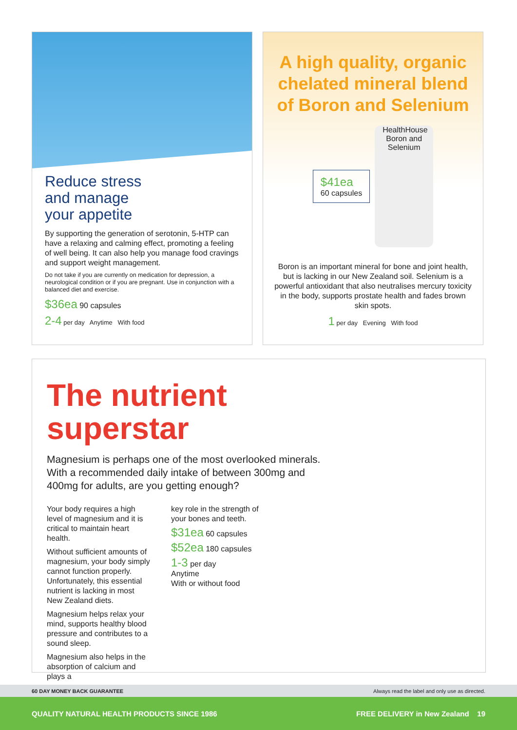Reduce stress
and manage
your appetite
By supporting the generation of serotonin, 5-HTP can have a relaxing and calming effect, promoting a feeling of well being. It can also help you manage food cravings and support weight management.
Do not take if you are currently on medication for depression, a neurological condition or if you are pregnant. Use in conjunction with a balanced diet and exercise.
$36ea 90 capsules
2-4 per day Anytime With food
A high quality, organic chelated mineral blend of Boron and Selenium
$41ea
60 capsules
HealthHouse Boron and Selenium
Boron is an important mineral for bone and joint health, but is lacking in our New Zealand soil. Selenium is a powerful antioxidant that also neutralises mercury toxicity in the body, supports prostate health and fades brown skin spots.
1 per day Evening With food
The nutrient
superstar
Magnesium is perhaps one of the most overlooked minerals.
With a recommended daily intake of between 300mg and
400mg for adults, are you getting enough?
Your body requires a high level of magnesium and it is critical to maintain heart health.
Without sufficient amounts of magnesium, your body simply cannot function properly. Unfortunately, this essential nutrient is lacking in most New Zealand diets.
Magnesium helps relax your mind, supports healthy blood pressure and contributes to a sound sleep.
Magnesium also helps in the absorption of calcium and plays a
key role in the strength of your bones and teeth.
$31ea 60 capsules
$52ea 180 capsules
1-3 per day
Anytime
With or without food
60 DAY MONEY BACK GUARANTEE Always read the label and only use as directed.
QUALITY NATURAL HEALTH PRODUCTS SINCE 1986 FREE DELIVERY in New Zealand 19